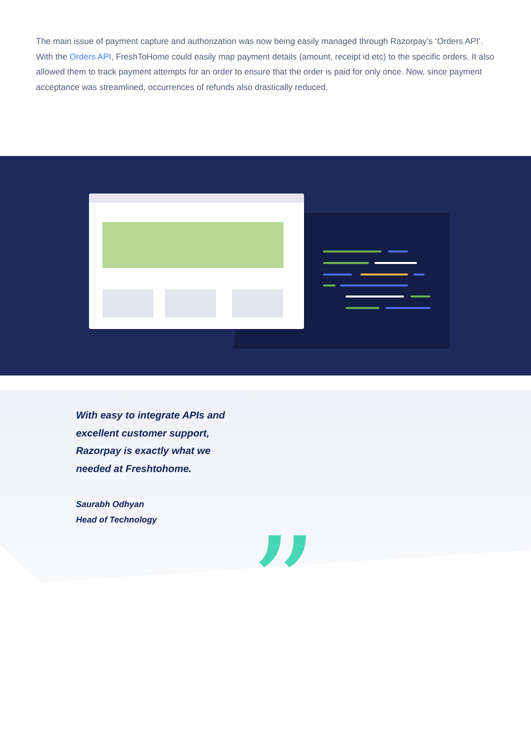The main issue of payment capture and authorization was now being easily managed through Razorpay’s ‘Orders API’. With the Orders API, FreshToHome could easily map payment details (amount, receipt id etc) to the specific orders. It also allowed them to track payment attempts for an order to ensure that the order is paid for only once. Now, since payment acceptance was streamlined, occurrences of refunds also drastically reduced.
With easy to integrate APIs and excellent customer support, Razorpay is exactly what we needed at Freshtohome.
Saurabh Odhyan
Head of Technology
”